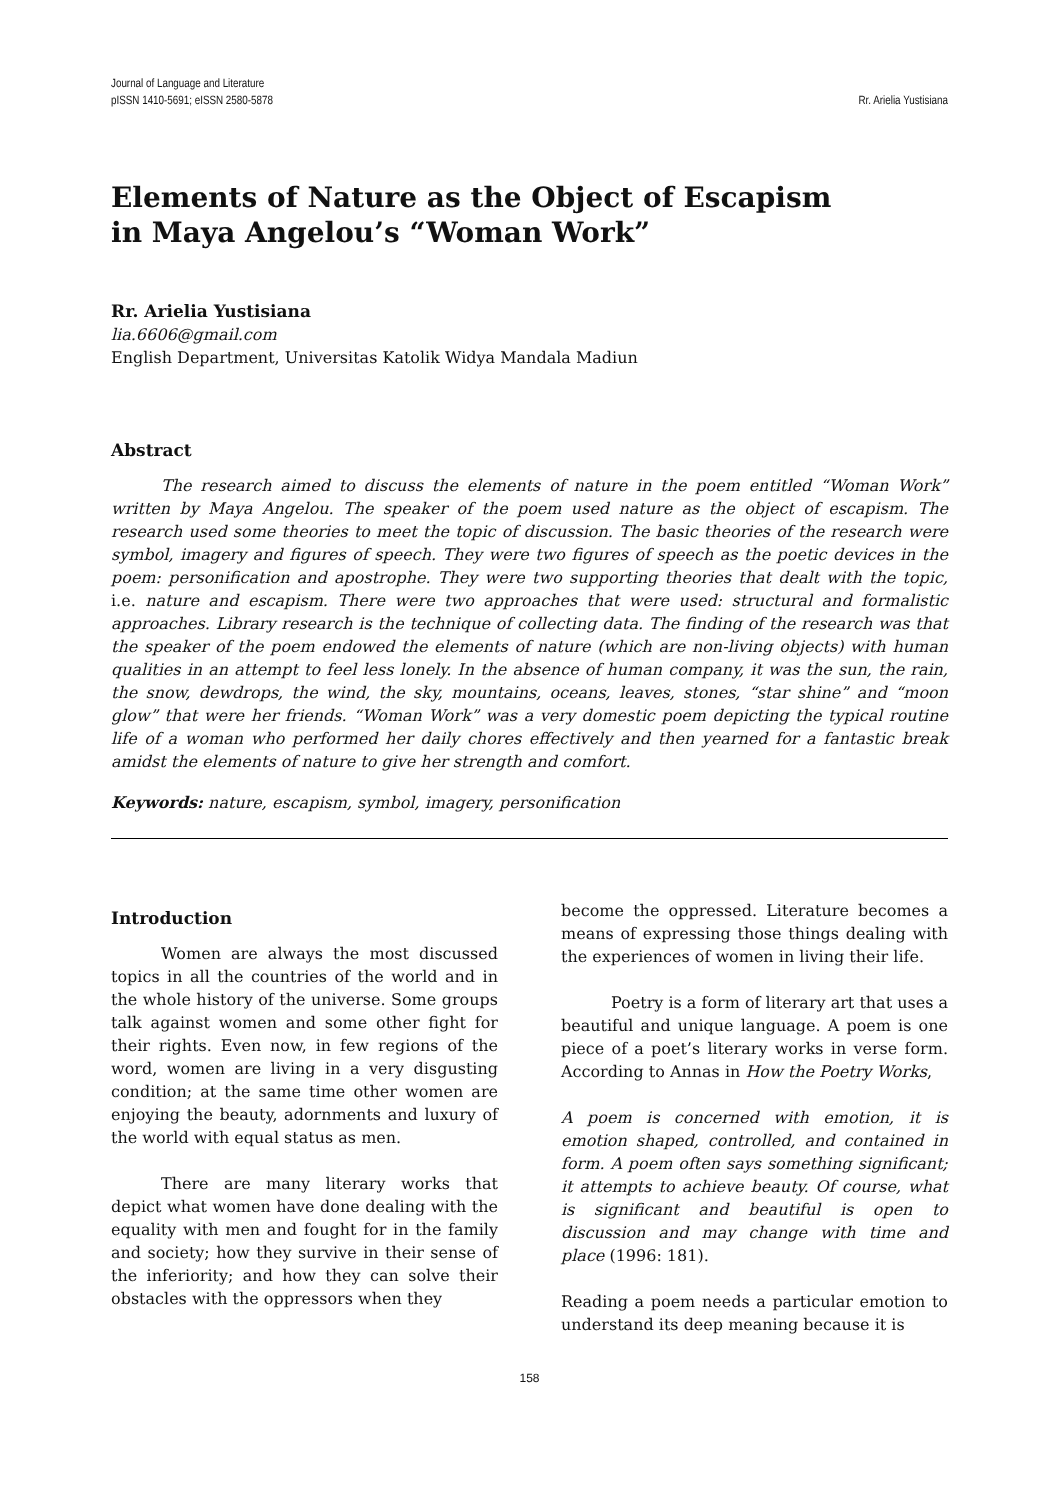Journal of Language and Literature
pISSN 1410-5691; eISSN 2580-5878
Rr. Arielia Yustisiana
Elements of Nature as the Object of Escapism
in Maya Angelou’s “Woman Work”
Rr. Arielia Yustisiana
lia.6606@gmail.com
English Department, Universitas Katolik Widya Mandala Madiun
Abstract
The research aimed to discuss the elements of nature in the poem entitled “Woman Work” written by Maya Angelou. The speaker of the poem used nature as the object of escapism. The research used some theories to meet the topic of discussion. The basic theories of the research were symbol, imagery and figures of speech. They were two figures of speech as the poetic devices in the poem: personification and apostrophe. They were two supporting theories that dealt with the topic, i.e. nature and escapism. There were two approaches that were used: structural and formalistic approaches. Library research is the technique of collecting data. The finding of the research was that the speaker of the poem endowed the elements of nature (which are non-living objects) with human qualities in an attempt to feel less lonely. In the absence of human company, it was the sun, the rain, the snow, dewdrops, the wind, the sky, mountains, oceans, leaves, stones, “star shine” and “moon glow” that were her friends. “Woman Work” was a very domestic poem depicting the typical routine life of a woman who performed her daily chores effectively and then yearned for a fantastic break amidst the elements of nature to give her strength and comfort.
Keywords: nature, escapism, symbol, imagery, personification
Introduction
Women are always the most discussed topics in all the countries of the world and in the whole history of the universe. Some groups talk against women and some other fight for their rights. Even now, in few regions of the word, women are living in a very disgusting condition; at the same time other women are enjoying the beauty, adornments and luxury of the world with equal status as men.
There are many literary works that depict what women have done dealing with the equality with men and fought for in the family and society; how they survive in their sense of the inferiority; and how they can solve their obstacles with the oppressors when they
become the oppressed. Literature becomes a means of expressing those things dealing with the experiences of women in living their life.
Poetry is a form of literary art that uses a beautiful and unique language. A poem is one piece of a poet’s literary works in verse form. According to Annas in How the Poetry Works,
A poem is concerned with emotion, it is emotion shaped, controlled, and contained in form. A poem often says something significant; it attempts to achieve beauty. Of course, what is significant and beautiful is open to discussion and may change with time and place (1996: 181).
Reading a poem needs a particular emotion to understand its deep meaning because it is
158